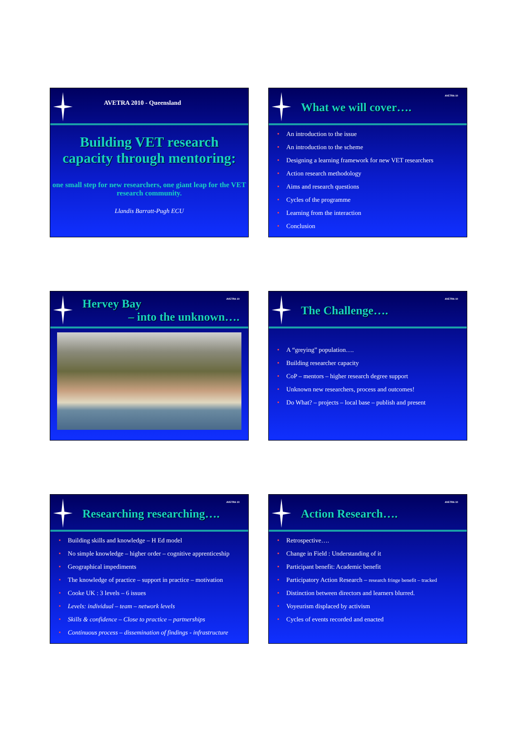AVETRA 2010 - Queensland
Building VET research
capacity through mentoring:
one small step for new researchers, one giant leap for the VET research community.
Llandis Barratt-Pugh ECU
AVETRA 10
What we will cover….
An introduction to the issue
An introduction to the scheme
Designing a learning framework for new VET researchers
Action research methodology
Aims and research questions
Cycles of the programme
Learning from the interaction
Conclusion
AVETRA 10
Hervey Bay
– into the unknown….
AVETRA 10
The Challenge….
A “greying” population….
Building researcher capacity
CoP – mentors – higher research degree support
Unknown new researchers, process and outcomes!
Do What? – projects – local base – publish and present
AVETRA 10
Researching researching….
Building skills and knowledge – H Ed model
No simple knowledge – higher order – cognitive apprenticeship
Geographical impediments
The knowledge of practice – support in practice – motivation
Cooke UK : 3 levels – 6 issues
Levels: individual – team – network levels
Skills & confidence – Close to practice – partnerships
Continuous process – dissemination of findings - infrastructure
AVETRA 10
Action Research….
Retrospective….
Change in Field : Understanding of it
Participant benefit: Academic benefit
Participatory Action Research – research fringe benefit – tracked
Distinction between directors and learners blurred.
Voyeurism displaced by activism
Cycles of events recorded and enacted